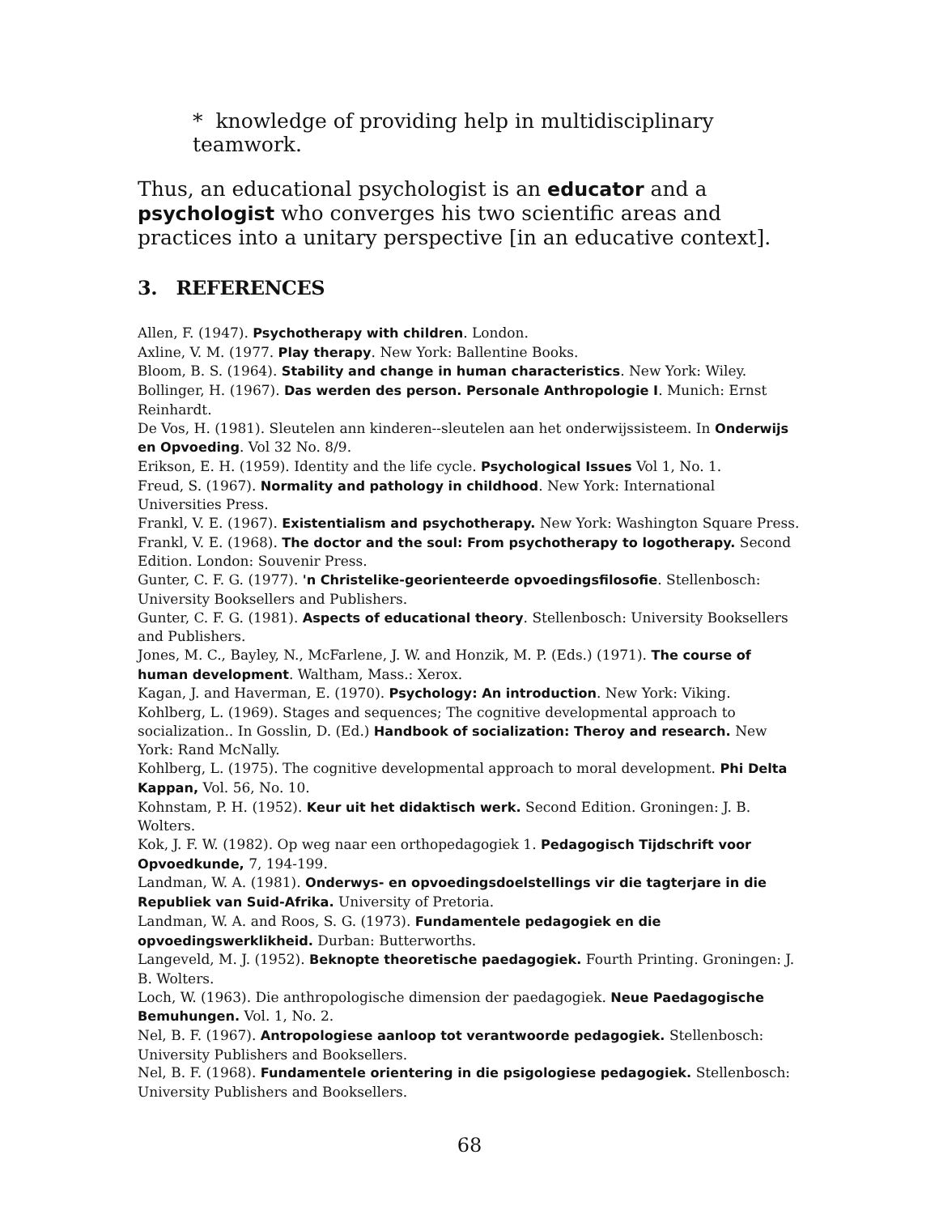* knowledge of providing help in multidisciplinary teamwork.
Thus, an educational psychologist is an educator and a psychologist who converges his two scientific areas and practices into a unitary perspective [in an educative context].
3. REFERENCES
Allen, F. (1947). Psychotherapy with children. London.
Axline, V. M. (1977. Play therapy. New York: Ballentine Books.
Bloom, B. S. (1964). Stability and change in human characteristics. New York: Wiley.
Bollinger, H. (1967). Das werden des person. Personale Anthropologie I. Munich: Ernst Reinhardt.
De Vos, H. (1981). Sleutelen ann kinderen--sleutelen aan het onderwijssisteem. In Onderwijs en Opvoeding. Vol 32 No. 8/9.
Erikson, E. H. (1959). Identity and the life cycle. Psychological Issues Vol 1, No. 1.
Freud, S. (1967). Normality and pathology in childhood. New York: International Universities Press.
Frankl, V. E. (1967). Existentialism and psychotherapy. New York: Washington Square Press.
Frankl, V. E. (1968). The doctor and the soul: From psychotherapy to logotherapy. Second Edition. London: Souvenir Press.
Gunter, C. F. G. (1977). 'n Christelike-georienteerde opvoedingsfilosofie. Stellenbosch: University Booksellers and Publishers.
Gunter, C. F. G. (1981). Aspects of educational theory. Stellenbosch: University Booksellers and Publishers.
Jones, M. C., Bayley, N., McFarlene, J. W. and Honzik, M. P. (Eds.) (1971). The course of human development. Waltham, Mass.: Xerox.
Kagan, J. and Haverman, E. (1970). Psychology: An introduction. New York: Viking.
Kohlberg, L. (1969). Stages and sequences; The cognitive developmental approach to socialization.. In Gosslin, D. (Ed.) Handbook of socialization: Theroy and research. New York: Rand McNally.
Kohlberg, L. (1975). The cognitive developmental approach to moral development. Phi Delta Kappan, Vol. 56, No. 10.
Kohnstam, P. H. (1952). Keur uit het didaktisch werk. Second Edition. Groningen: J. B. Wolters.
Kok, J. F. W. (1982). Op weg naar een orthopedagogiek 1. Pedagogisch Tijdschrift voor Opvoedkunde, 7, 194-199.
Landman, W. A. (1981). Onderwys- en opvoedingsdoelstellings vir die tagterjare in die Republiek van Suid-Afrika. University of Pretoria.
Landman, W. A. and Roos, S. G. (1973). Fundamentele pedagogiek en die opvoedingswerklikheid. Durban: Butterworths.
Langeveld, M. J. (1952). Beknopte theoretische paedagogiek. Fourth Printing. Groningen: J. B. Wolters.
Loch, W. (1963). Die anthropologische dimension der paedagogiek. Neue Paedagogische Bemuhungen. Vol. 1, No. 2.
Nel, B. F. (1967). Antropologiese aanloop tot verantwoorde pedagogiek. Stellenbosch: University Publishers and Booksellers.
Nel, B. F. (1968). Fundamentele orientering in die psigologiese pedagogiek. Stellenbosch: University Publishers and Booksellers.
68